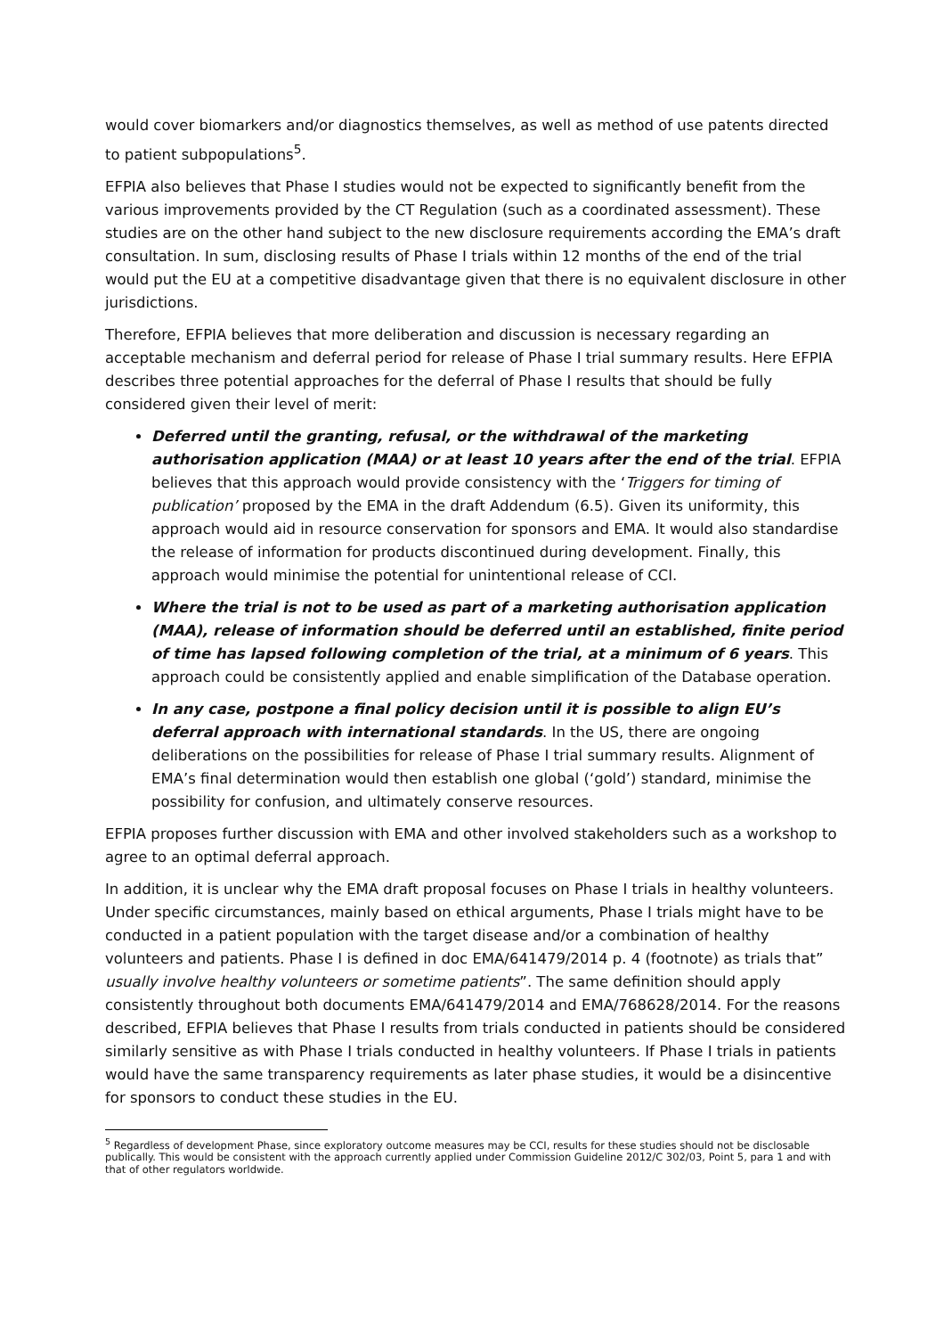would cover biomarkers and/or diagnostics themselves, as well as method of use patents directed to patient subpopulations<sup>5</sup>.
EFPIA also believes that Phase I studies would not be expected to significantly benefit from the various improvements provided by the CT Regulation (such as a coordinated assessment). These studies are on the other hand subject to the new disclosure requirements according the EMA’s draft consultation. In sum, disclosing results of Phase I trials within 12 months of the end of the trial would put the EU at a competitive disadvantage given that there is no equivalent disclosure in other jurisdictions.
Therefore, EFPIA believes that more deliberation and discussion is necessary regarding an acceptable mechanism and deferral period for release of Phase I trial summary results. Here EFPIA describes three potential approaches for the deferral of Phase I results that should be fully considered given their level of merit:
Deferred until the granting, refusal, or the withdrawal of the marketing authorisation application (MAA) or at least 10 years after the end of the trial. EFPIA believes that this approach would provide consistency with the ‘Triggers for timing of publication’ proposed by the EMA in the draft Addendum (6.5). Given its uniformity, this approach would aid in resource conservation for sponsors and EMA. It would also standardise the release of information for products discontinued during development. Finally, this approach would minimise the potential for unintentional release of CCI.
Where the trial is not to be used as part of a marketing authorisation application (MAA), release of information should be deferred until an established, finite period of time has lapsed following completion of the trial, at a minimum of 6 years. This approach could be consistently applied and enable simplification of the Database operation.
In any case, postpone a final policy decision until it is possible to align EU’s deferral approach with international standards. In the US, there are ongoing deliberations on the possibilities for release of Phase I trial summary results. Alignment of EMA’s final determination would then establish one global (‘gold’) standard, minimise the possibility for confusion, and ultimately conserve resources.
EFPIA proposes further discussion with EMA and other involved stakeholders such as a workshop to agree to an optimal deferral approach.
In addition, it is unclear why the EMA draft proposal focuses on Phase I trials in healthy volunteers. Under specific circumstances, mainly based on ethical arguments, Phase I trials might have to be conducted in a patient population with the target disease and/or a combination of healthy volunteers and patients. Phase I is defined in doc EMA/641479/2014 p. 4 (footnote) as trials that” usually involve healthy volunteers or sometime patients”. The same definition should apply consistently throughout both documents EMA/641479/2014 and EMA/768628/2014. For the reasons described, EFPIA believes that Phase I results from trials conducted in patients should be considered similarly sensitive as with Phase I trials conducted in healthy volunteers. If Phase I trials in patients would have the same transparency requirements as later phase studies, it would be a disincentive for sponsors to conduct these studies in the EU.
<sup>5</sup> Regardless of development Phase, since exploratory outcome measures may be CCI, results for these studies should not be disclosable publically. This would be consistent with the approach currently applied under Commission Guideline 2012/C 302/03, Point 5, para 1 and with that of other regulators worldwide.